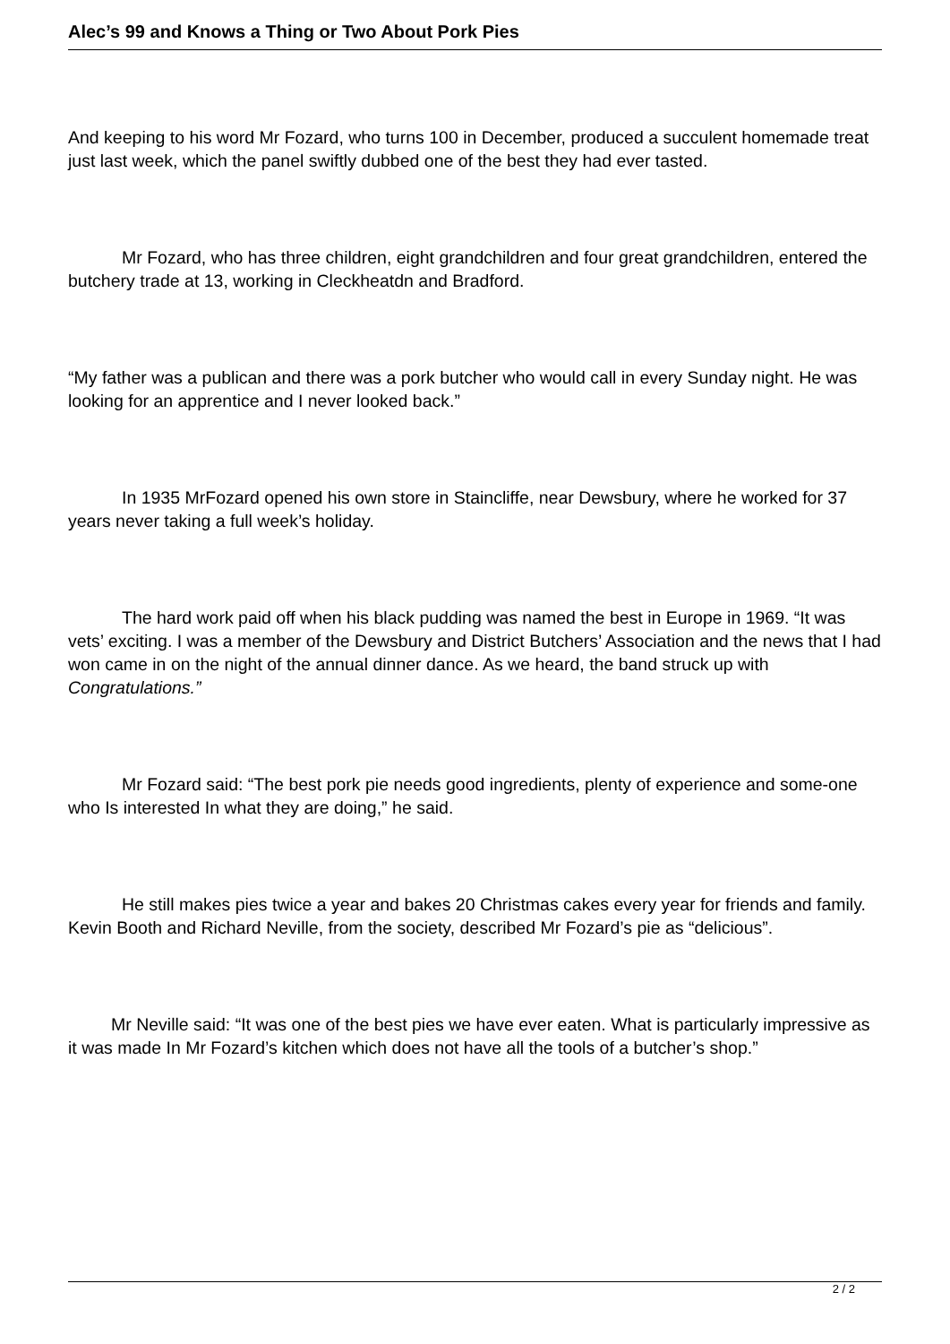Alec’s 99 and Knows a Thing or Two About Pork Pies
And keeping to his word Mr Fozard, who turns 100 in December, produced a succulent homemade treat just last week, which the panel swiftly dubbed one of the best they had ever tasted.
Mr Fozard, who has three children, eight grandchildren and four great grandchildren, entered the butchery trade at 13, working in Cleckheatdn and Bradford.
“My father was a publican and there was a pork butcher who would call in every Sunday night. He was looking for an apprentice and I never looked back.”
In 1935 MrFozard opened his own store in Staincliffe, near Dewsbury, where he worked for 37 years never taking a full week’s holiday.
The hard work paid off when his black pudding was named the best in Europe in 1969. “It was vets’ exciting. I was a member of the Dewsbury and District Butchers’ Association and the news that I had won came in on the night of the annual dinner dance. As we heard, the band struck up with Congratulations.”
Mr Fozard said: “The best pork pie needs good ingredients, plenty of experience and some-one who Is interested In what they are doing,” he said.
He still makes pies twice a year and bakes 20 Christmas cakes every year for friends and family. Kevin Booth and Richard Neville, from the society, described Mr Fozard’s pie as “delicious”.
Mr Neville said: “It was one of the best pies we have ever eaten. What is particularly impressive as it was made In Mr Fozard’s kitchen which does not have all the tools of a butcher’s shop.”
2 / 2